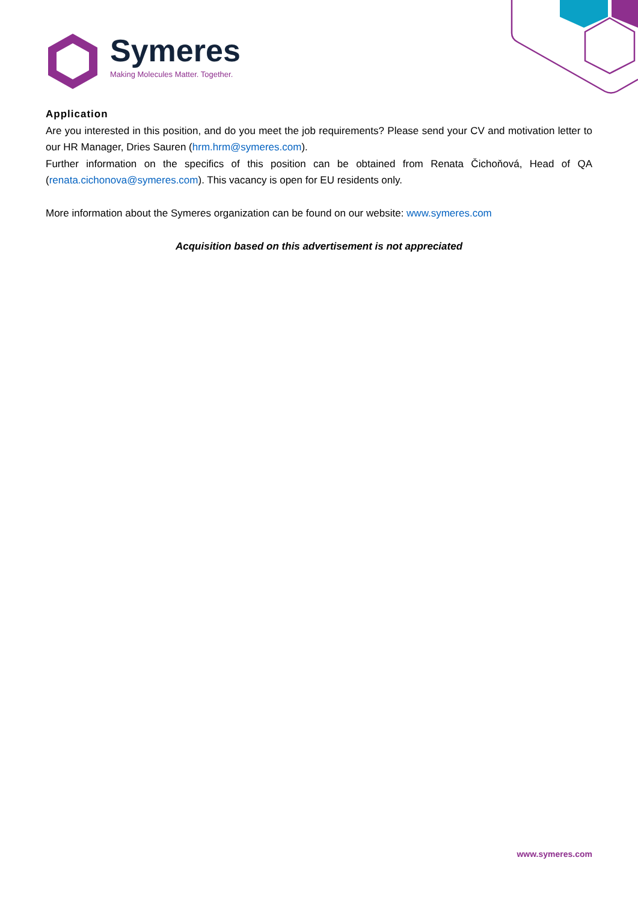Symeres
Making Molecules Matter. Together.
Application
Are you interested in this position, and do you meet the job requirements? Please send your CV and motivation letter to our HR Manager, Dries Sauren (hrm.hrm@symeres.com).
Further information on the specifics of this position can be obtained from Renata Čichoňová, Head of QA (renata.cichonova@symeres.com). This vacancy is open for EU residents only.
More information about the Symeres organization can be found on our website: www.symeres.com
Acquisition based on this advertisement is not appreciated
www.symeres.com